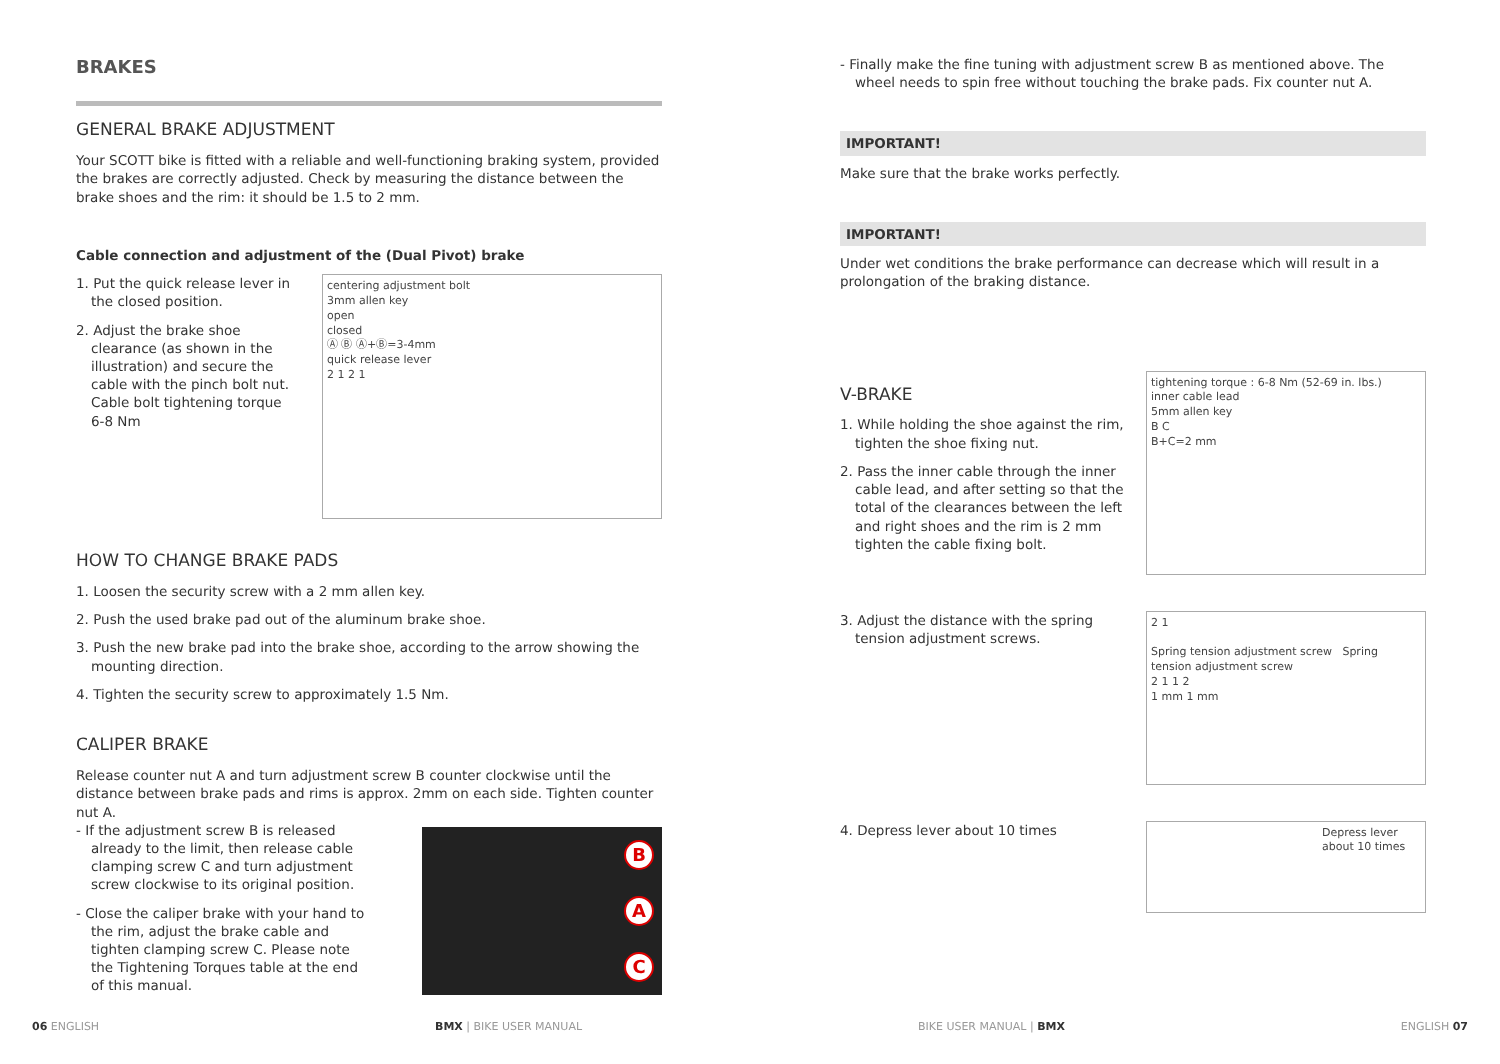BRAKES
GENERAL BRAKE ADJUSTMENT
Your SCOTT bike is fitted with a reliable and well-functioning braking system, provided the brakes are correctly adjusted. Check by measuring the distance between the brake shoes and the rim: it should be 1.5 to 2 mm.
Cable connection and adjustment of the (Dual Pivot) brake
1. Put the quick release lever in the closed position.
2. Adjust the brake shoe clearance (as shown in the illustration) and secure the cable with the pinch bolt nut. Cable bolt tightening torque 6-8 Nm
centering adjustment bolt
3mm allen key
open
closed
Ⓐ Ⓑ Ⓐ+Ⓑ=3-4mm
quick release lever
2 1 2 1
HOW TO CHANGE BRAKE PADS
1. Loosen the security screw with a 2 mm allen key.
2. Push the used brake pad out of the aluminum brake shoe.
3. Push the new brake pad into the brake shoe, according to the arrow showing the mounting direction.
4. Tighten the security screw to approximately 1.5 Nm.
CALIPER BRAKE
Release counter nut A and turn adjustment screw B counter clockwise until the distance between brake pads and rims is approx. 2mm on each side. Tighten counter nut A.
- If the adjustment screw B is released already to the limit, then release cable clamping screw C and turn adjustment screw clockwise to its original position.
- Close the caliper brake with your hand to the rim, adjust the brake cable and tighten clamping screw C. Please note the Tightening Torques table at the end of this manual.
B
A
C
- Finally make the fine tuning with adjustment screw B as mentioned above. The wheel needs to spin free without touching the brake pads. Fix counter nut A.
IMPORTANT!
Make sure that the brake works perfectly.
IMPORTANT!
Under wet conditions the brake performance can decrease which will result in a prolongation of the braking distance.
V-BRAKE
1. While holding the shoe against the rim, tighten the shoe fixing nut.
2. Pass the inner cable through the inner cable lead, and after setting so that the total of the clearances between the left and right shoes and the rim is 2 mm tighten the cable fixing bolt.
tightening torque : 6-8 Nm (52-69 in. lbs.)
inner cable lead
5mm allen key
B C
B+C=2 mm
3. Adjust the distance with the spring tension adjustment screws.
2 1
Spring tension adjustment screw Spring tension adjustment screw
2 1 1 2
1 mm 1 mm
4. Depress lever about 10 times
Depress lever about 10 times
06 ENGLISH BMX | BIKE USER MANUAL BIKE USER MANUAL | BMX ENGLISH 07